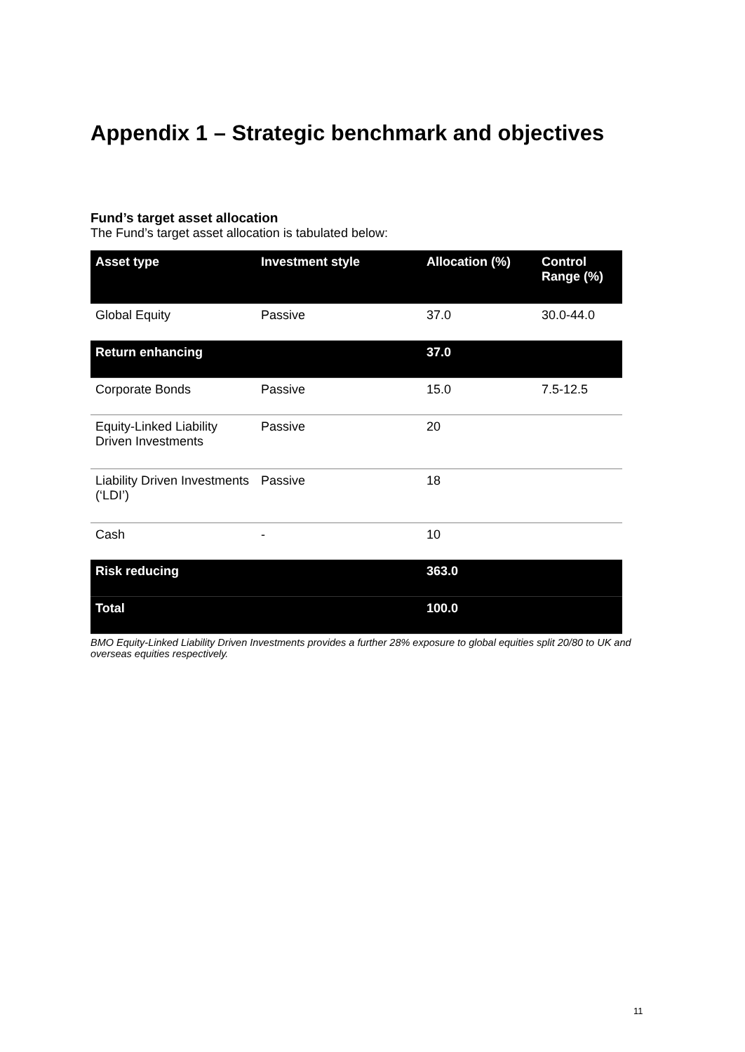Appendix 1 – Strategic benchmark and objectives
Fund’s target asset allocation
The Fund’s target asset allocation is tabulated below:
| Asset type | Investment style | Allocation (%) | Control Range (%) |
| --- | --- | --- | --- |
| Global Equity | Passive | 37.0 | 30.0-44.0 |
| Return enhancing | | 37.0 | |
| Corporate Bonds | Passive | 15.0 | 7.5-12.5 |
| Equity-Linked Liability Driven Investments | Passive | 20 | |
| Liability Driven Investments (‘LDI’) | Passive | 18 | |
| Cash | - | 10 | |
| Risk reducing | | 363.0 | |
| Total | | 100.0 | |
BMO Equity-Linked Liability Driven Investments provides a further 28% exposure to global equities split 20/80 to UK and overseas equities respectively.
11